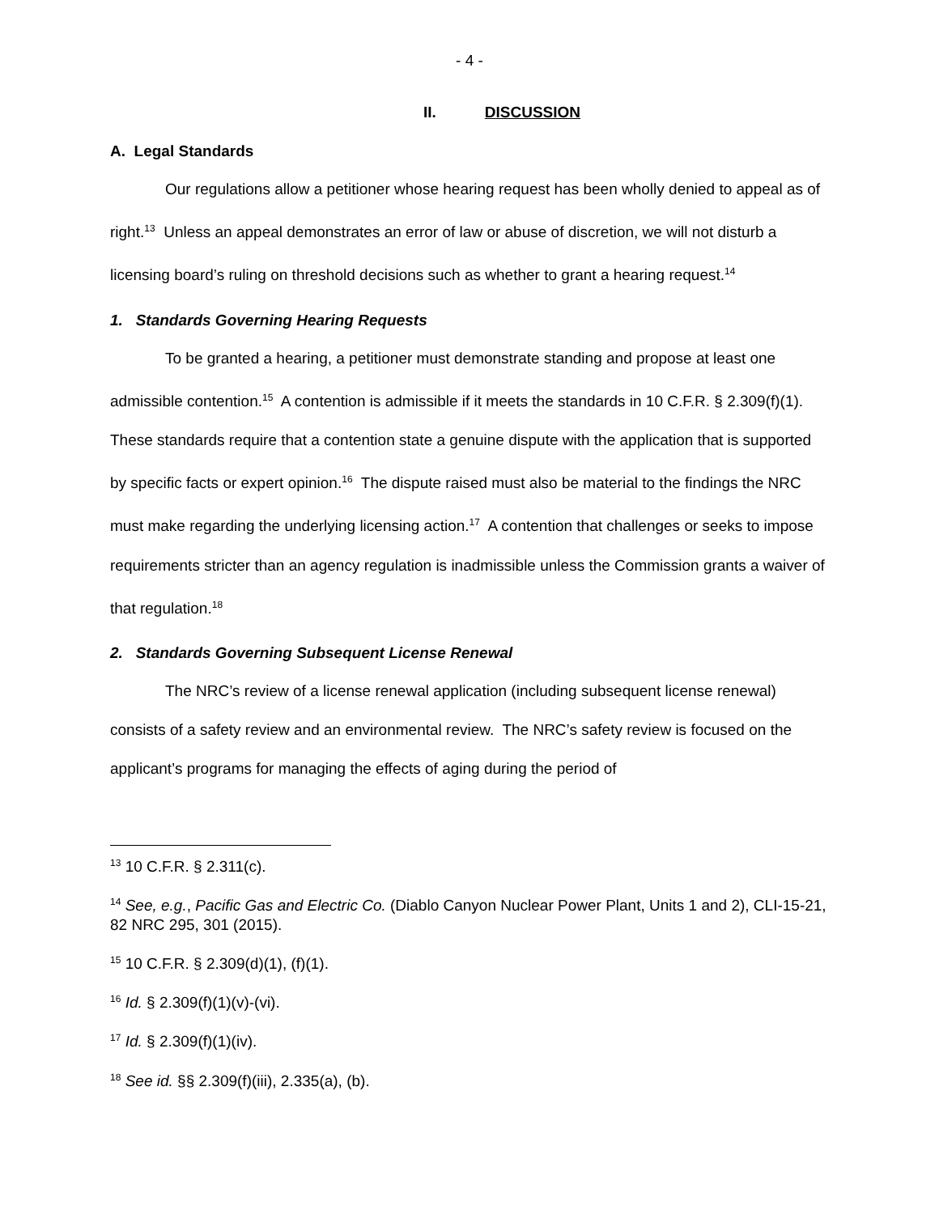- 4 -
II. DISCUSSION
A. Legal Standards
Our regulations allow a petitioner whose hearing request has been wholly denied to appeal as of right.<sup>13</sup> Unless an appeal demonstrates an error of law or abuse of discretion, we will not disturb a licensing board’s ruling on threshold decisions such as whether to grant a hearing request.<sup>14</sup>
1. Standards Governing Hearing Requests
To be granted a hearing, a petitioner must demonstrate standing and propose at least one admissible contention.<sup>15</sup> A contention is admissible if it meets the standards in 10 C.F.R. § 2.309(f)(1). These standards require that a contention state a genuine dispute with the application that is supported by specific facts or expert opinion.<sup>16</sup> The dispute raised must also be material to the findings the NRC must make regarding the underlying licensing action.<sup>17</sup> A contention that challenges or seeks to impose requirements stricter than an agency regulation is inadmissible unless the Commission grants a waiver of that regulation.<sup>18</sup>
2. Standards Governing Subsequent License Renewal
The NRC’s review of a license renewal application (including subsequent license renewal) consists of a safety review and an environmental review. The NRC’s safety review is focused on the applicant’s programs for managing the effects of aging during the period of
<sup>13</sup> 10 C.F.R. § 2.311(c).
<sup>14</sup> See, e.g., Pacific Gas and Electric Co. (Diablo Canyon Nuclear Power Plant, Units 1 and 2), CLI-15-21, 82 NRC 295, 301 (2015).
<sup>15</sup> 10 C.F.R. § 2.309(d)(1), (f)(1).
<sup>16</sup> Id. § 2.309(f)(1)(v)-(vi).
<sup>17</sup> Id. § 2.309(f)(1)(iv).
<sup>18</sup> See id. §§ 2.309(f)(iii), 2.335(a), (b).